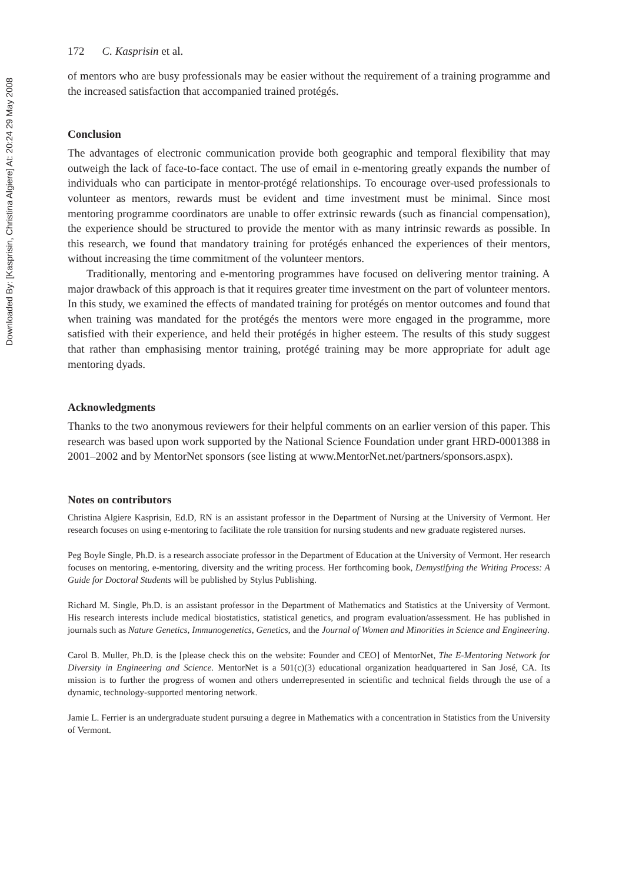Downloaded By: [Kasprisin, Christina Algiere] At: 20:24 29 May 2008
172 C. Kasprisin et al.
of mentors who are busy professionals may be easier without the requirement of a training programme and the increased satisfaction that accompanied trained protégés.
Conclusion
The advantages of electronic communication provide both geographic and temporal flexibility that may outweigh the lack of face-to-face contact. The use of email in e-mentoring greatly expands the number of individuals who can participate in mentor-protégé relationships. To encourage over-used professionals to volunteer as mentors, rewards must be evident and time investment must be minimal. Since most mentoring programme coordinators are unable to offer extrinsic rewards (such as financial compensation), the experience should be structured to provide the mentor with as many intrinsic rewards as possible. In this research, we found that mandatory training for protégés enhanced the experiences of their mentors, without increasing the time commitment of the volunteer mentors.
Traditionally, mentoring and e-mentoring programmes have focused on delivering mentor training. A major drawback of this approach is that it requires greater time investment on the part of volunteer mentors. In this study, we examined the effects of mandated training for protégés on mentor outcomes and found that when training was mandated for the protégés the mentors were more engaged in the programme, more satisfied with their experience, and held their protégés in higher esteem. The results of this study suggest that rather than emphasising mentor training, protégé training may be more appropriate for adult age mentoring dyads.
Acknowledgments
Thanks to the two anonymous reviewers for their helpful comments on an earlier version of this paper. This research was based upon work supported by the National Science Foundation under grant HRD-0001388 in 2001–2002 and by MentorNet sponsors (see listing at www.MentorNet.net/partners/sponsors.aspx).
Notes on contributors
Christina Algiere Kasprisin, Ed.D, RN is an assistant professor in the Department of Nursing at the University of Vermont. Her research focuses on using e-mentoring to facilitate the role transition for nursing students and new graduate registered nurses.
Peg Boyle Single, Ph.D. is a research associate professor in the Department of Education at the University of Vermont. Her research focuses on mentoring, e-mentoring, diversity and the writing process. Her forthcoming book, Demystifying the Writing Process: A Guide for Doctoral Students will be published by Stylus Publishing.
Richard M. Single, Ph.D. is an assistant professor in the Department of Mathematics and Statistics at the University of Vermont. His research interests include medical biostatistics, statistical genetics, and program evaluation/assessment. He has published in journals such as Nature Genetics, Immunogenetics, Genetics, and the Journal of Women and Minorities in Science and Engineering.
Carol B. Muller, Ph.D. is the [please check this on the website: Founder and CEO] of MentorNet, The E-Mentoring Network for Diversity in Engineering and Science. MentorNet is a 501(c)(3) educational organization headquartered in San José, CA. Its mission is to further the progress of women and others underrepresented in scientific and technical fields through the use of a dynamic, technology-supported mentoring network.
Jamie L. Ferrier is an undergraduate student pursuing a degree in Mathematics with a concentration in Statistics from the University of Vermont.